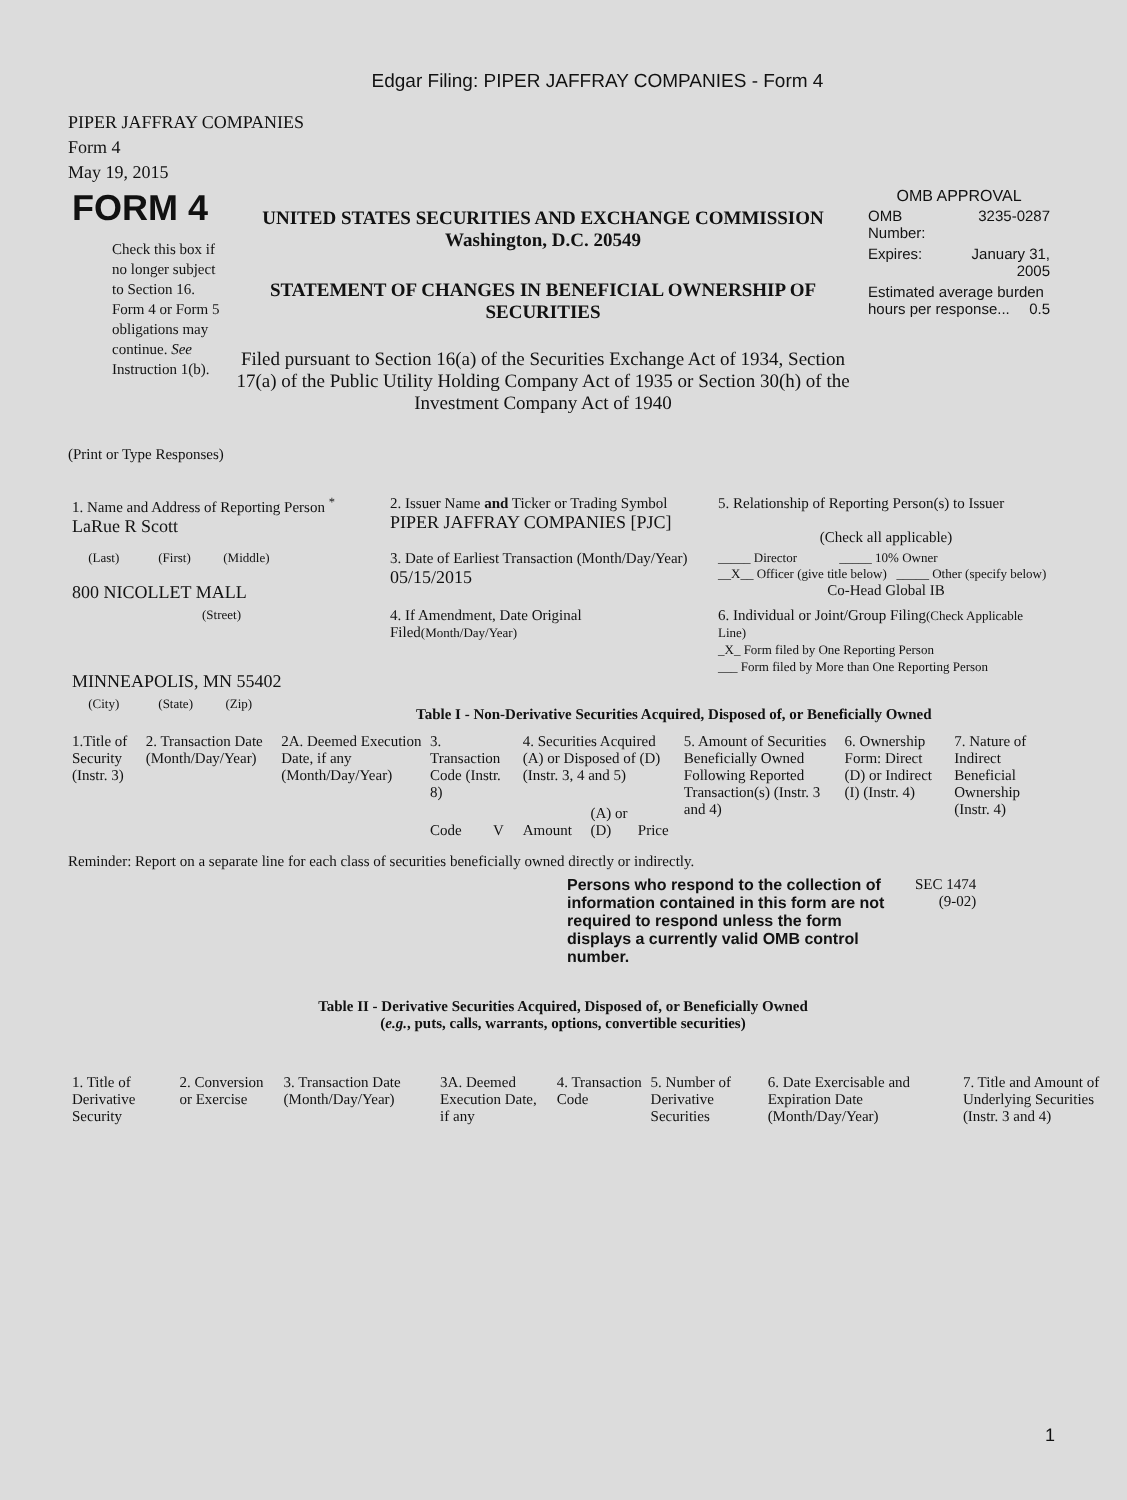Edgar Filing: PIPER JAFFRAY COMPANIES - Form 4
PIPER JAFFRAY COMPANIES
Form 4
May 19, 2015
| FORM 4 Check this box if no longer subject to Section 16. Form 4 or Form 5 obligations may continue. See Instruction 1(b). | UNITED STATES SECURITIES AND EXCHANGE COMMISSION Washington, D.C. 20549 STATEMENT OF CHANGES IN BENEFICIAL OWNERSHIP OF SECURITIES Filed pursuant to Section 16(a) of the Securities Exchange Act of 1934, Section 17(a) of the Public Utility Holding Company Act of 1935 or Section 30(h) of the Investment Company Act of 1940 | OMB APPROVAL / OMB Number: / 3235-0287 / / Expires: / January 31, 2005 / / Estimated average burden hours per response... 0.5 / / |
(Print or Type Responses)
| 1. Name and Address of Reporting Person <sup>*</sup> LaRue R Scott | 2. Issuer Name and Ticker or Trading Symbol PIPER JAFFRAY COMPANIES [PJC] | 5. Relationship of Reporting Person(s) to Issuer (Check all applicable) |
| (Last) (First) (Middle) 800 NICOLLET MALL | 3. Date of Earliest Transaction (Month/Day/Year) 05/15/2015 | _____ Director _____ 10% Owner __X__ Officer (give title below) _____ Other (specify below) Co-Head Global IB |
| (Street) MINNEAPOLIS, MN 55402 | 4. If Amendment, Date Original Filed (Month/Day/Year) | 6. Individual or Joint/Group Filing (Check Applicable Line) _X_ Form filed by One Reporting Person ___ Form filed by More than One Reporting Person |
| (City) (State) (Zip) | Table I - Non-Derivative Securities Acquired, Disposed of, or Beneficially Owned | |
| 1.Title of Security (Instr. 3) | 2. Transaction Date (Month/Day/Year) | 2A. Deemed Execution Date, if any (Month/Day/Year) | 3. Transaction Code (Instr. 8) | | 4. Securities Acquired (A) or Disposed of (D) (Instr. 3, 4 and 5) | | | 5. Amount of Securities Beneficially Owned Following Reported Transaction(s) (Instr. 3 and 4) | 6. Ownership Form: Direct (D) or Indirect (I) (Instr. 4) | 7. Nature of Indirect Beneficial Ownership (Instr. 4) |
| --- | --- | --- | --- | --- | --- | --- | --- | --- | --- | --- |
| | | | Code | V | Amount | (A) or (D) | Price | | | |
Reminder: Report on a separate line for each class of securities beneficially owned directly or indirectly.
| Persons who respond to the collection of information contained in this form are not required to respond unless the form displays a currently valid OMB control number. | SEC 1474 (9-02) |
Table II - Derivative Securities Acquired, Disposed of, or Beneficially Owned
(e.g., puts, calls, warrants, options, convertible securities)
| 1. Title of Derivative Security | 2. Conversion or Exercise | 3. Transaction Date (Month/Day/Year) | 3A. Deemed Execution Date, if any | 4. Transaction Code | 5. Number of Derivative Securities | 6. Date Exercisable and Expiration Date (Month/Day/Year) | 7. Title and Amount of Underlying Securities (Instr. 3 and 4) |
| --- | --- | --- | --- | --- | --- | --- | --- |
1